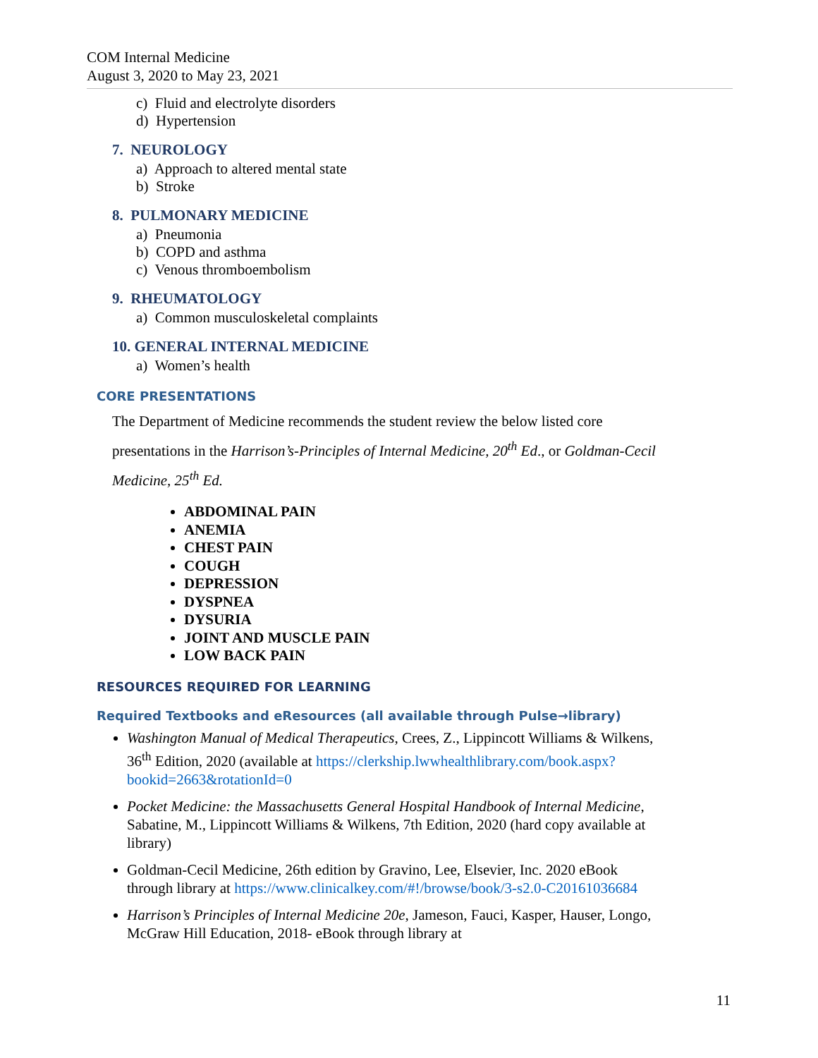COM Internal Medicine
August 3, 2020 to May 23, 2021
c) Fluid and electrolyte disorders
d) Hypertension
7. NEUROLOGY
a) Approach to altered mental state
b) Stroke
8. PULMONARY MEDICINE
a) Pneumonia
b) COPD and asthma
c) Venous thromboembolism
9. RHEUMATOLOGY
a) Common musculoskeletal complaints
10. GENERAL INTERNAL MEDICINE
a) Women’s health
CORE PRESENTATIONS
The Department of Medicine recommends the student review the below listed core presentations in the Harrison’s-Principles of Internal Medicine, 20<sup>th</sup> Ed., or Goldman-Cecil Medicine, 25<sup>th</sup> Ed.
ABDOMINAL PAIN
ANEMIA
CHEST PAIN
COUGH
DEPRESSION
DYSPNEA
DYSURIA
JOINT AND MUSCLE PAIN
LOW BACK PAIN
RESOURCES REQUIRED FOR LEARNING
Required Textbooks and eResources (all available through Pulse→library)
Washington Manual of Medical Therapeutics, Crees, Z., Lippincott Williams & Wilkens, 36<sup>th</sup> Edition, 2020 (available at https://clerkship.lwwhealthlibrary.com/book.aspx?bookid=2663&rotationId=0
Pocket Medicine: the Massachusetts General Hospital Handbook of Internal Medicine, Sabatine, M., Lippincott Williams & Wilkens, 7th Edition, 2020 (hard copy available at library)
Goldman-Cecil Medicine, 26th edition by Gravino, Lee, Elsevier, Inc. 2020 eBook through library at https://www.clinicalkey.com/#!/browse/book/3-s2.0-C20161036684
Harrison’s Principles of Internal Medicine 20e, Jameson, Fauci, Kasper, Hauser, Longo, McGraw Hill Education, 2018- eBook through library at
11